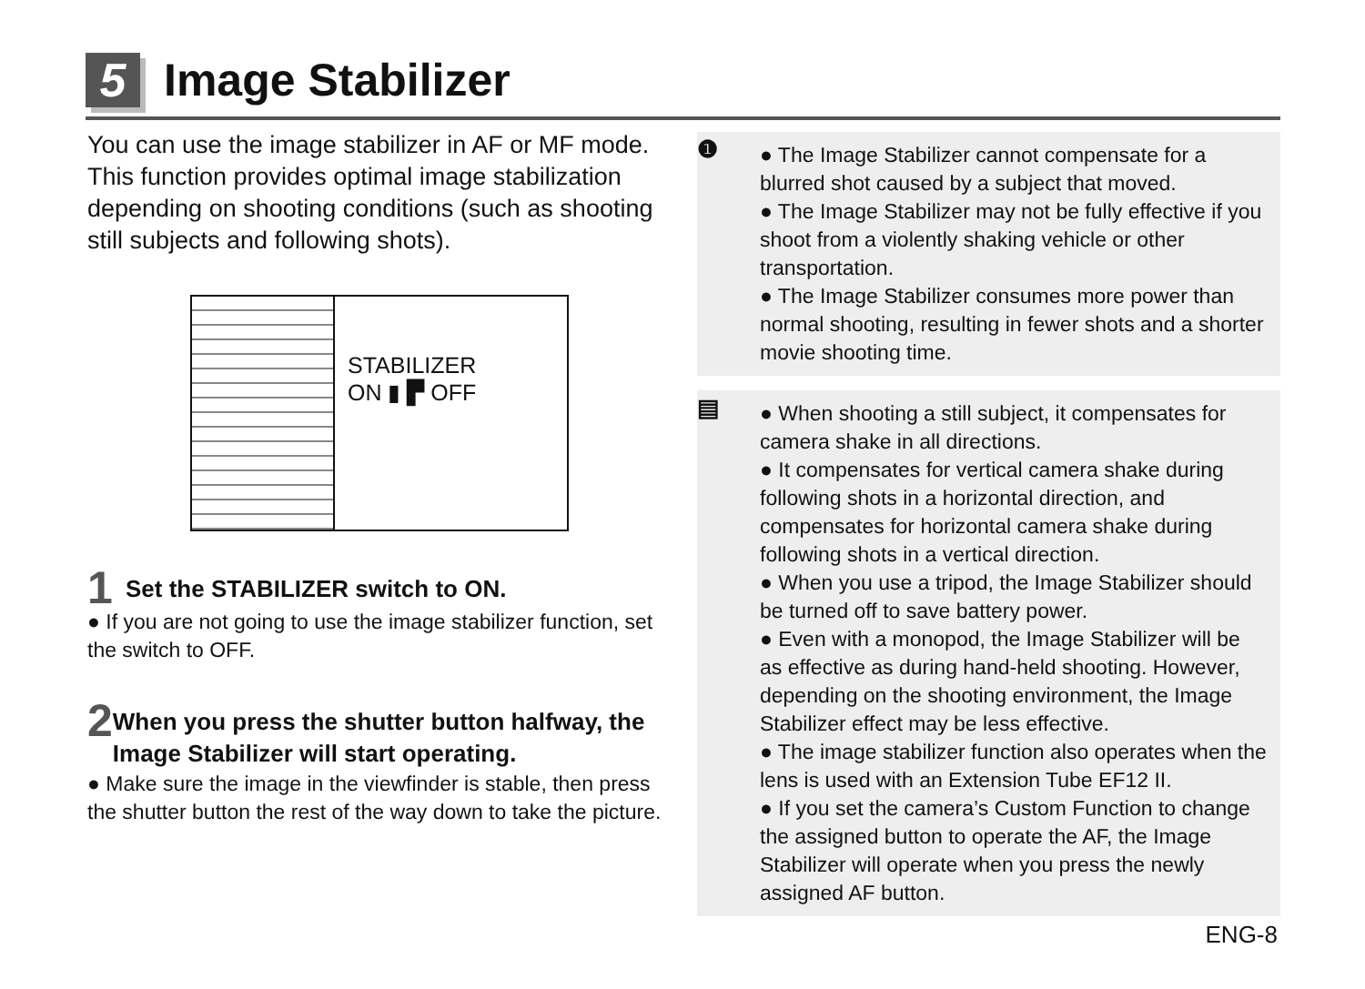5
Image Stabilizer
You can use the image stabilizer in AF or MF mode.
This function provides optimal image stabilization depending on shooting conditions (such as shooting still subjects and following shots).
STABILIZER
ON ▮ ▛ OFF
1
Set the STABILIZER switch to ON.
● If you are not going to use the image stabilizer function, set the switch to OFF.
2
When you press the shutter button halfway, the Image Stabilizer will start operating.
● Make sure the image in the viewfinder is stable, then press the shutter button the rest of the way down to take the picture.
❶
● The Image Stabilizer cannot compensate for a blurred shot caused by a subject that moved.
● The Image Stabilizer may not be fully effective if you shoot from a violently shaking vehicle or other transportation.
● The Image Stabilizer consumes more power than normal shooting, resulting in fewer shots and a shorter movie shooting time.
▤
● When shooting a still subject, it compensates for camera shake in all directions.
● It compensates for vertical camera shake during following shots in a horizontal direction, and compensates for horizontal camera shake during following shots in a vertical direction.
● When you use a tripod, the Image Stabilizer should be turned off to save battery power.
● Even with a monopod, the Image Stabilizer will be as effective as during hand-held shooting. However, depending on the shooting environment, the Image Stabilizer effect may be less effective.
● The image stabilizer function also operates when the lens is used with an Extension Tube EF12 II.
● If you set the camera’s Custom Function to change the assigned button to operate the AF, the Image Stabilizer will operate when you press the newly assigned AF button.
ENG-8